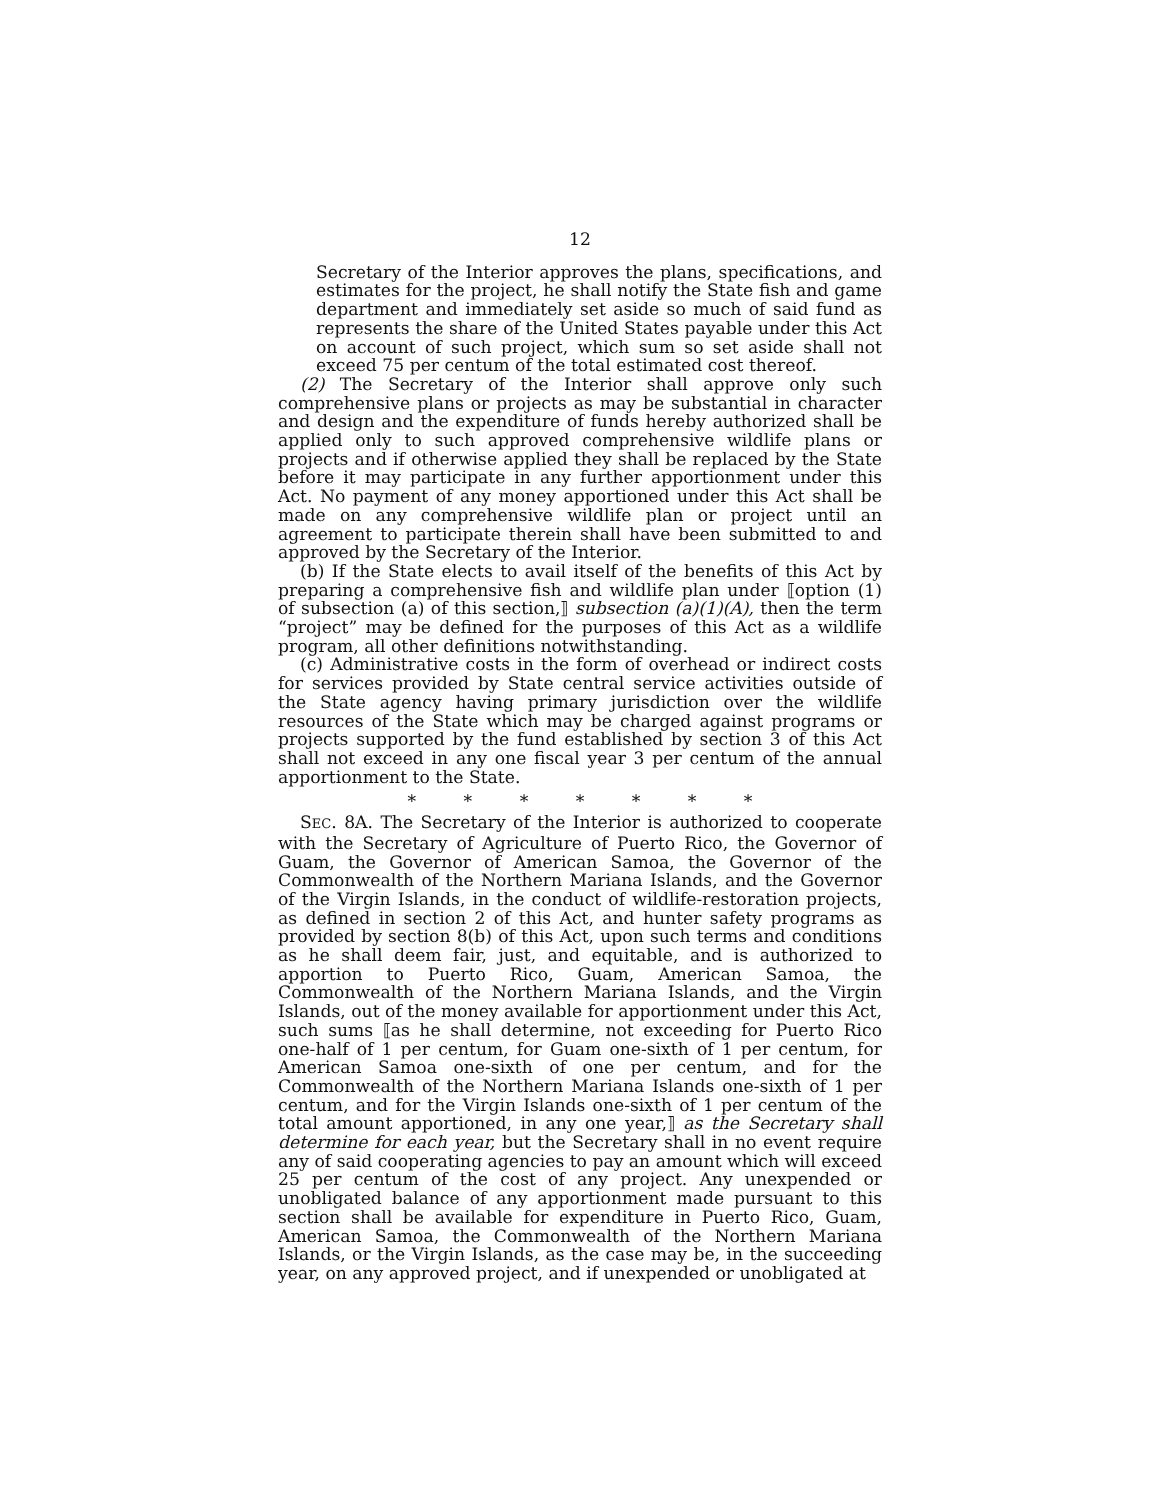12
Secretary of the Interior approves the plans, specifications, and estimates for the project, he shall notify the State fish and game department and immediately set aside so much of said fund as represents the share of the United States payable under this Act on account of such project, which sum so set aside shall not exceed 75 per centum of the total estimated cost thereof.
(2) The Secretary of the Interior shall approve only such comprehensive plans or projects as may be substantial in character and design and the expenditure of funds hereby authorized shall be applied only to such approved comprehensive wildlife plans or projects and if otherwise applied they shall be replaced by the State before it may participate in any further apportionment under this Act. No payment of any money apportioned under this Act shall be made on any comprehensive wildlife plan or project until an agreement to participate therein shall have been submitted to and approved by the Secretary of the Interior.
(b) If the State elects to avail itself of the benefits of this Act by preparing a comprehensive fish and wildlife plan under ⟦option (1) of subsection (a) of this section,⟧ subsection (a)(1)(A), then the term “project” may be defined for the purposes of this Act as a wildlife program, all other definitions notwithstanding.
(c) Administrative costs in the form of overhead or indirect costs for services provided by State central service activities outside of the State agency having primary jurisdiction over the wildlife resources of the State which may be charged against programs or projects supported by the fund established by section 3 of this Act shall not exceed in any one fiscal year 3 per centum of the annual apportionment to the State.
* * * * * * *
SEC. 8A. The Secretary of the Interior is authorized to cooperate with the Secretary of Agriculture of Puerto Rico, the Governor of Guam, the Governor of American Samoa, the Governor of the Commonwealth of the Northern Mariana Islands, and the Governor of the Virgin Islands, in the conduct of wildlife-restoration projects, as defined in section 2 of this Act, and hunter safety programs as provided by section 8(b) of this Act, upon such terms and conditions as he shall deem fair, just, and equitable, and is authorized to apportion to Puerto Rico, Guam, American Samoa, the Commonwealth of the Northern Mariana Islands, and the Virgin Islands, out of the money available for apportionment under this Act, such sums ⟦as he shall determine, not exceeding for Puerto Rico one-half of 1 per centum, for Guam one-sixth of 1 per centum, for American Samoa one-sixth of one per centum, and for the Commonwealth of the Northern Mariana Islands one-sixth of 1 per centum, and for the Virgin Islands one-sixth of 1 per centum of the total amount apportioned, in any one year,⟧ as the Secretary shall determine for each year, but the Secretary shall in no event require any of said cooperating agencies to pay an amount which will exceed 25 per centum of the cost of any project. Any unexpended or unobligated balance of any apportionment made pursuant to this section shall be available for expenditure in Puerto Rico, Guam, American Samoa, the Commonwealth of the Northern Mariana Islands, or the Virgin Islands, as the case may be, in the succeeding year, on any approved project, and if unexpended or unobligated at